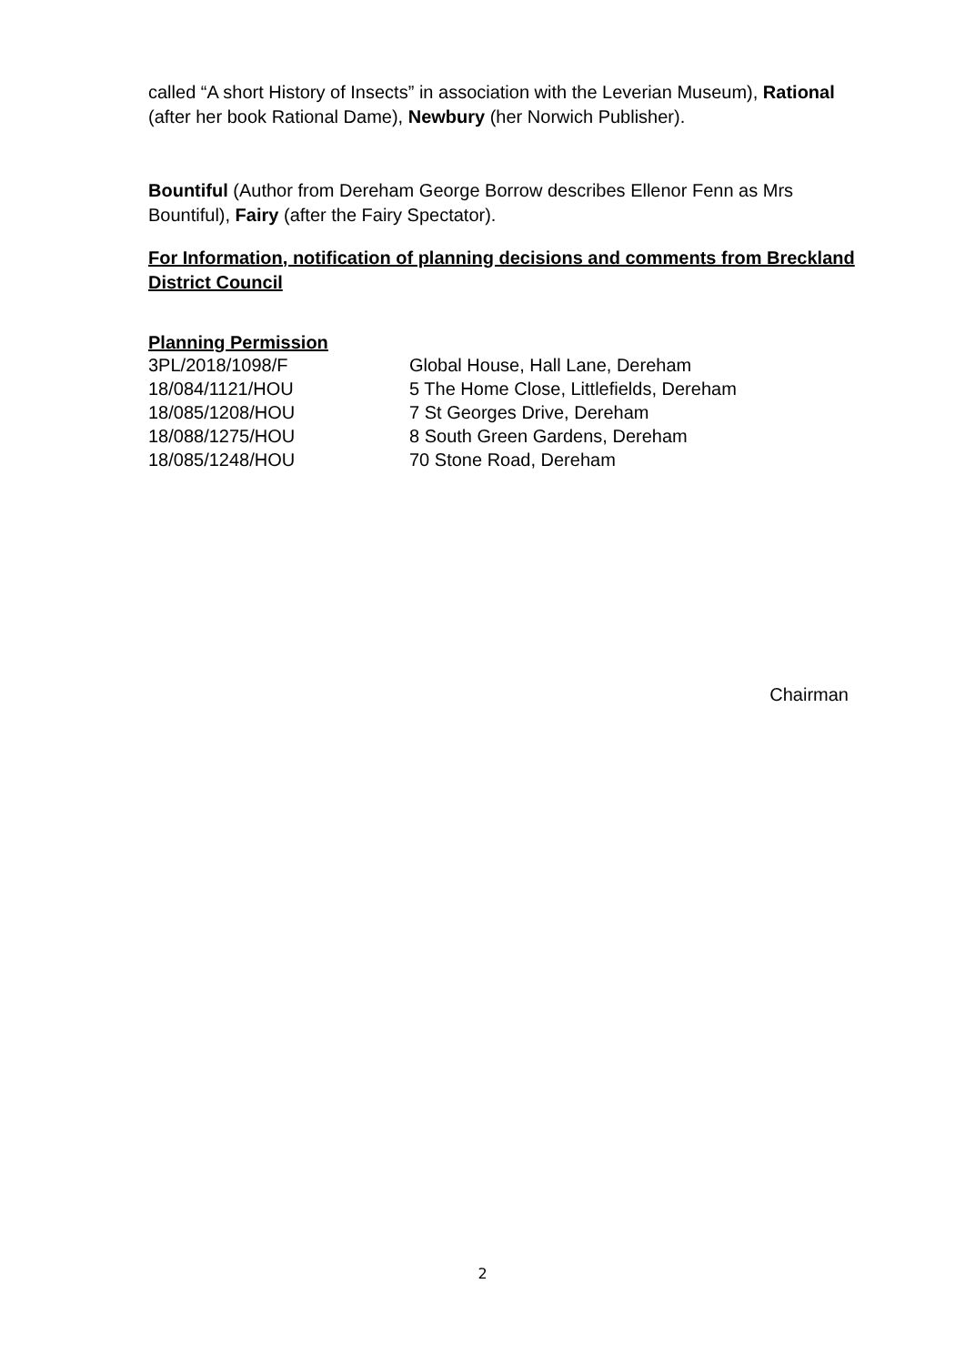called “A short History of Insects” in association with the Leverian Museum), Rational (after her book Rational Dame), Newbury (her Norwich Publisher).
Bountiful (Author from Dereham George Borrow describes Ellenor Fenn as Mrs Bountiful), Fairy (after the Fairy Spectator).
For Information, notification of planning decisions and comments from Breckland District Council
Planning Permission
| 3PL/2018/1098/F | Global House, Hall Lane, Dereham |
| 18/084/1121/HOU | 5 The Home Close, Littlefields, Dereham |
| 18/085/1208/HOU | 7 St Georges Drive, Dereham |
| 18/088/1275/HOU | 8 South Green Gardens, Dereham |
| 18/085/1248/HOU | 70 Stone Road, Dereham |
Chairman
2